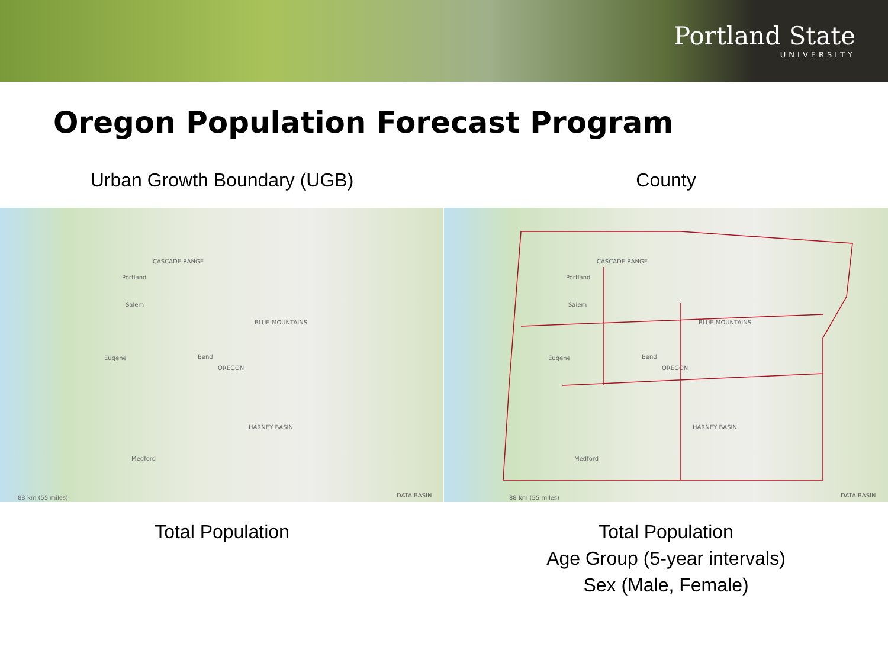Portland State
UNIVERSITY
Oregon Population Forecast Program
Urban Growth Boundary (UGB)
CASCADE RANGE
BLUE MOUNTAINS
OREGON
HARNEY BASIN
Portland
Salem
Eugene Bend
Medford
88 km (55 miles) DATA BASIN
Total Population
County
CASCADE RANGE
BLUE MOUNTAINS
OREGON
HARNEY BASIN
Portland
Salem
Eugene Bend
Medford
88 km (55 miles) DATA BASIN
Total Population
Age Group (5-year intervals)
Sex (Male, Female)